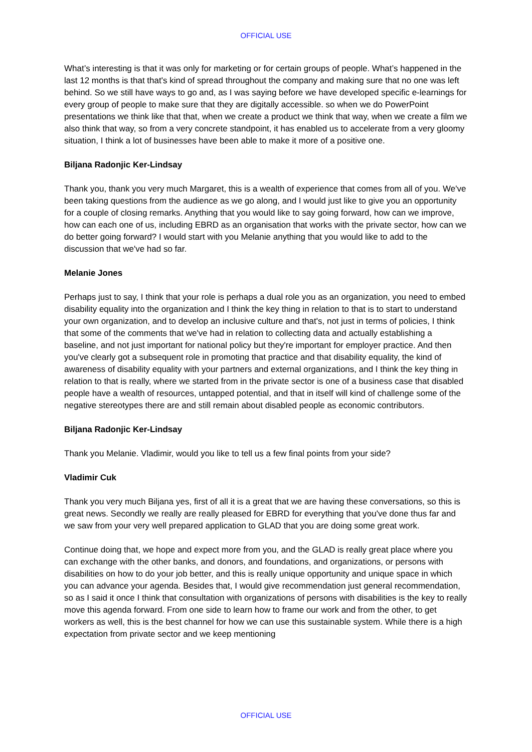OFFICIAL USE
What’s interesting is that it was only for marketing or for certain groups of people. What’s happened in the last 12 months is that that's kind of spread throughout the company and making sure that no one was left behind. So we still have ways to go and, as I was saying before we have developed specific e-learnings for every group of people to make sure that they are digitally accessible. so when we do PowerPoint presentations we think like that that, when we create a product we think that way, when we create a film we also think that way, so from a very concrete standpoint, it has enabled us to accelerate from a very gloomy situation, I think a lot of businesses have been able to make it more of a positive one.
Biljana Radonjic Ker-Lindsay
Thank you, thank you very much Margaret, this is a wealth of experience that comes from all of you. We've been taking questions from the audience as we go along, and I would just like to give you an opportunity for a couple of closing remarks. Anything that you would like to say going forward, how can we improve, how can each one of us, including EBRD as an organisation that works with the private sector, how can we do better going forward? I would start with you Melanie anything that you would like to add to the discussion that we've had so far.
Melanie Jones
Perhaps just to say, I think that your role is perhaps a dual role you as an organization, you need to embed disability equality into the organization and I think the key thing in relation to that is to start to understand your own organization, and to develop an inclusive culture and that's, not just in terms of policies, I think that some of the comments that we've had in relation to collecting data and actually establishing a baseline, and not just important for national policy but they're important for employer practice. And then you've clearly got a subsequent role in promoting that practice and that disability equality, the kind of awareness of disability equality with your partners and external organizations, and I think the key thing in relation to that is really, where we started from in the private sector is one of a business case that disabled people have a wealth of resources, untapped potential, and that in itself will kind of challenge some of the negative stereotypes there are and still remain about disabled people as economic contributors.
Biljana Radonjic Ker-Lindsay
Thank you Melanie. Vladimir, would you like to tell us a few final points from your side?
Vladimir Cuk
Thank you very much Biljana yes, first of all it is a great that we are having these conversations, so this is great news. Secondly we really are really pleased for EBRD for everything that you've done thus far and we saw from your very well prepared application to GLAD that you are doing some great work.
Continue doing that, we hope and expect more from you, and the GLAD is really great place where you can exchange with the other banks, and donors, and foundations, and organizations, or persons with disabilities on how to do your job better, and this is really unique opportunity and unique space in which you can advance your agenda. Besides that, I would give recommendation just general recommendation, so as I said it once I think that consultation with organizations of persons with disabilities is the key to really move this agenda forward. From one side to learn how to frame our work and from the other, to get workers as well, this is the best channel for how we can use this sustainable system. While there is a high expectation from private sector and we keep mentioning
OFFICIAL USE